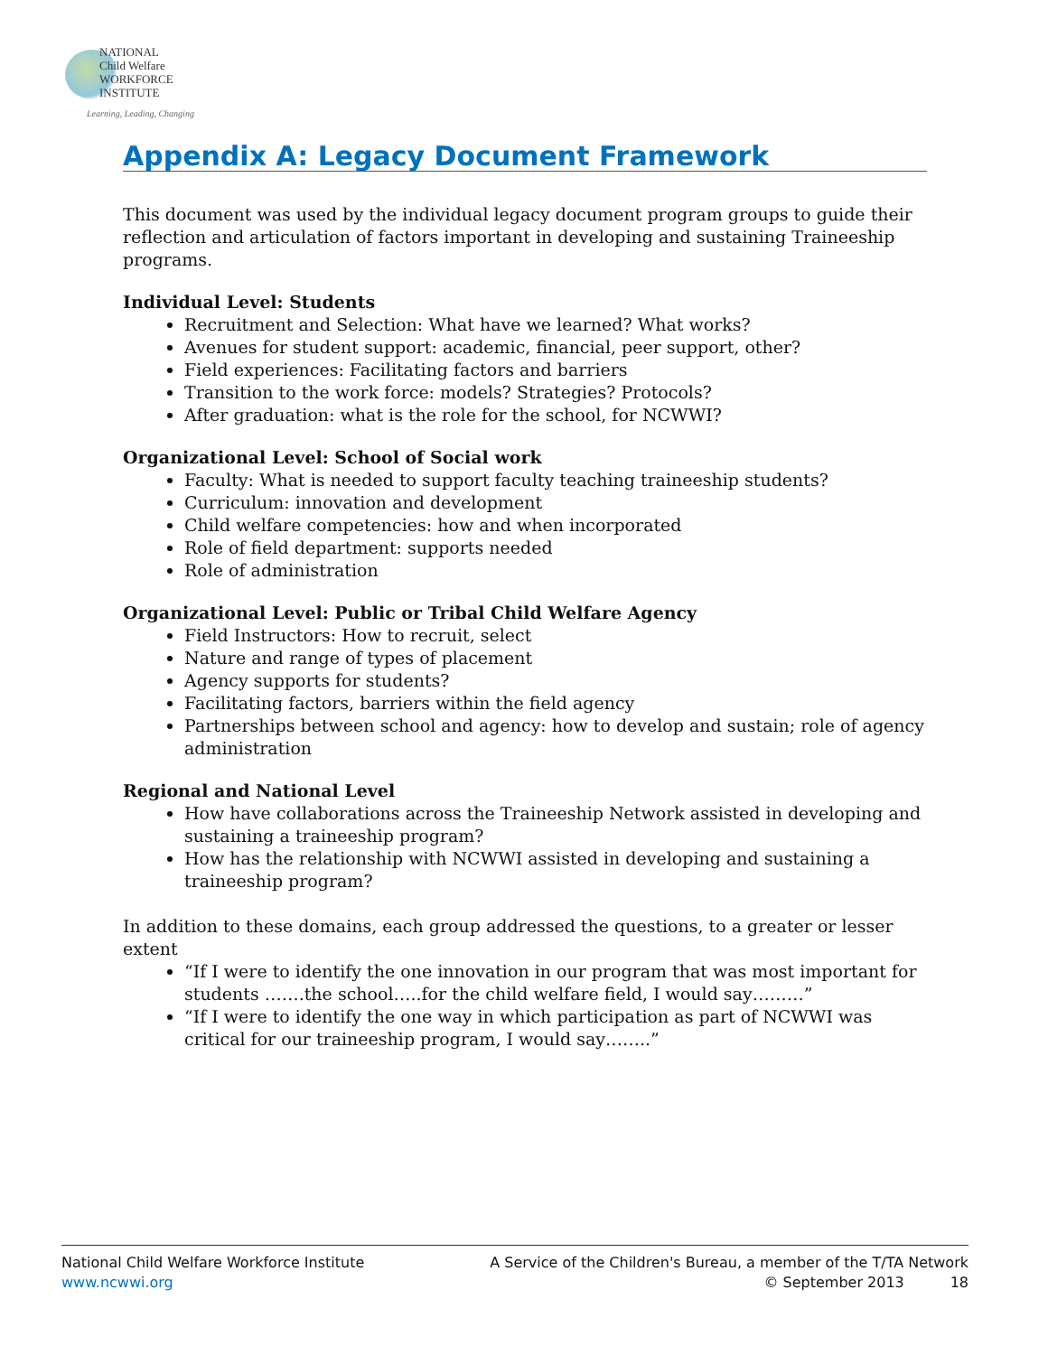NATIONAL
Child Welfare
WORKFORCE
INSTITUTE
Learning, Leading, Changing
Appendix A: Legacy Document Framework
This document was used by the individual legacy document program groups to guide their reflection and articulation of factors important in developing and sustaining Traineeship programs.
Individual Level: Students
Recruitment and Selection: What have we learned? What works?
Avenues for student support: academic, financial, peer support, other?
Field experiences: Facilitating factors and barriers
Transition to the work force: models? Strategies? Protocols?
After graduation: what is the role for the school, for NCWWI?
Organizational Level: School of Social work
Faculty: What is needed to support faculty teaching traineeship students?
Curriculum: innovation and development
Child welfare competencies: how and when incorporated
Role of field department: supports needed
Role of administration
Organizational Level: Public or Tribal Child Welfare Agency
Field Instructors: How to recruit, select
Nature and range of types of placement
Agency supports for students?
Facilitating factors, barriers within the field agency
Partnerships between school and agency: how to develop and sustain; role of agency administration
Regional and National Level
How have collaborations across the Traineeship Network assisted in developing and sustaining a traineeship program?
How has the relationship with NCWWI assisted in developing and sustaining a traineeship program?
In addition to these domains, each group addressed the questions, to a greater or lesser extent
“If I were to identify the one innovation in our program that was most important for students …….the school…..for the child welfare field, I would say………”
“If I were to identify the one way in which participation as part of NCWWI was critical for our traineeship program, I would say……..”
National Child Welfare Workforce Institute
www.ncwwi.org
A Service of the Children's Bureau, a member of the T/TA Network
© September 2013 18